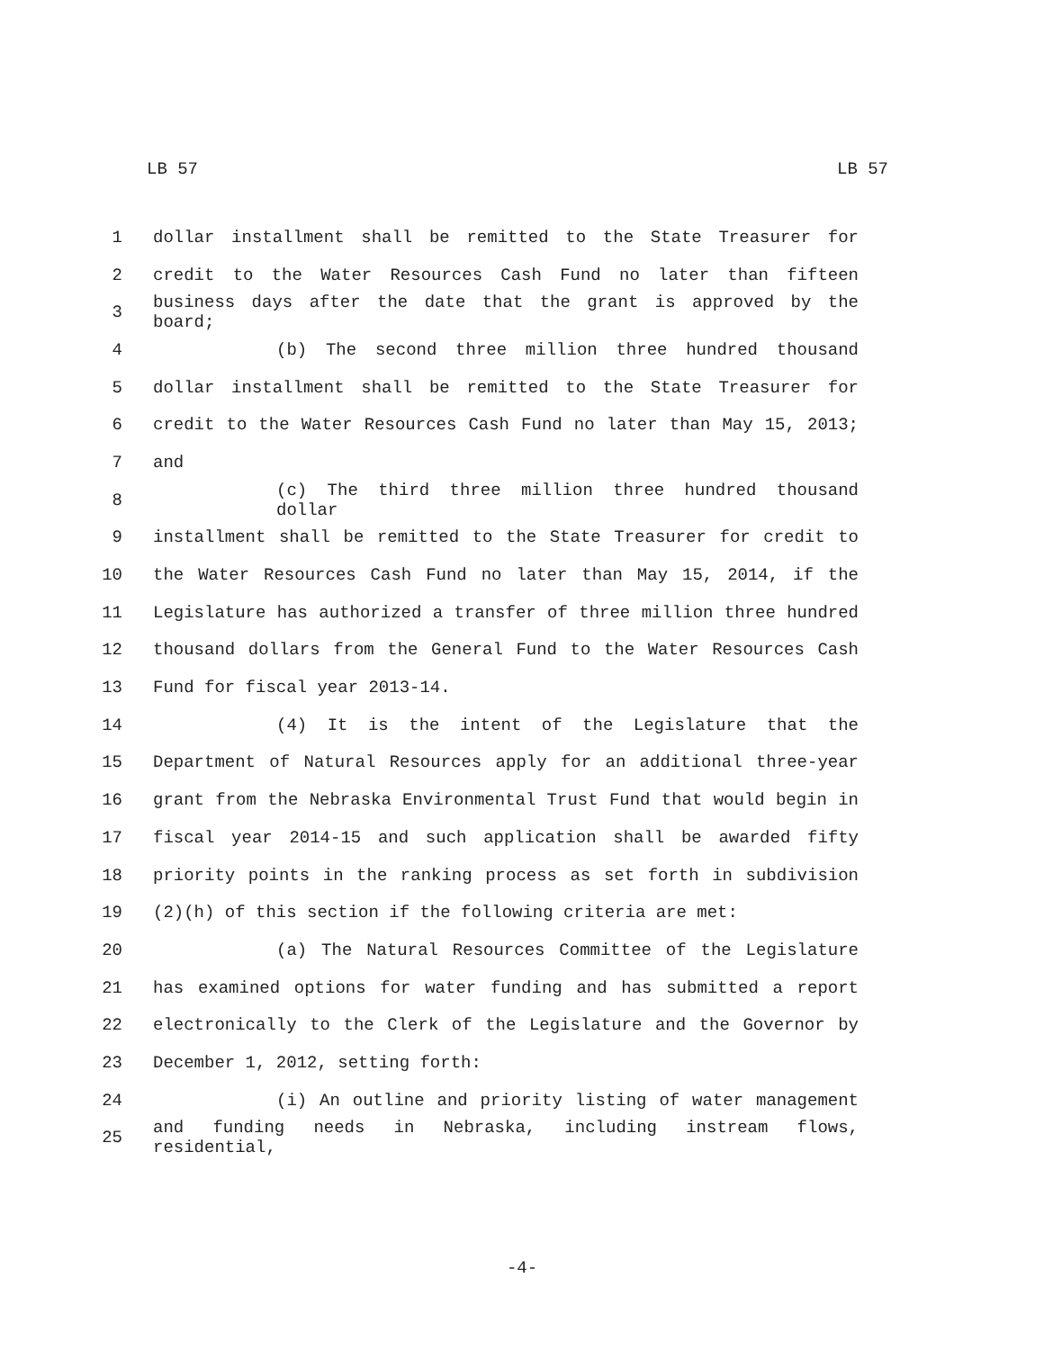LB 57 LB 57
1 dollar installment shall be remitted to the State Treasurer for
2 credit to the Water Resources Cash Fund no later than fifteen
3 business days after the date that the grant is approved by the board;
4 (b) The second three million three hundred thousand
5 dollar installment shall be remitted to the State Treasurer for
6 credit to the Water Resources Cash Fund no later than May 15, 2013;
7 and
8 (c) The third three million three hundred thousand dollar
9 installment shall be remitted to the State Treasurer for credit to
10 the Water Resources Cash Fund no later than May 15, 2014, if the
11 Legislature has authorized a transfer of three million three hundred
12 thousand dollars from the General Fund to the Water Resources Cash
13 Fund for fiscal year 2013-14.
14 (4) It is the intent of the Legislature that the
15 Department of Natural Resources apply for an additional three-year
16 grant from the Nebraska Environmental Trust Fund that would begin in
17 fiscal year 2014-15 and such application shall be awarded fifty
18 priority points in the ranking process as set forth in subdivision
19 (2)(h) of this section if the following criteria are met:
20 (a) The Natural Resources Committee of the Legislature
21 has examined options for water funding and has submitted a report
22 electronically to the Clerk of the Legislature and the Governor by
23 December 1, 2012, setting forth:
24 (i) An outline and priority listing of water management
25 and funding needs in Nebraska, including instream flows, residential,
-4-